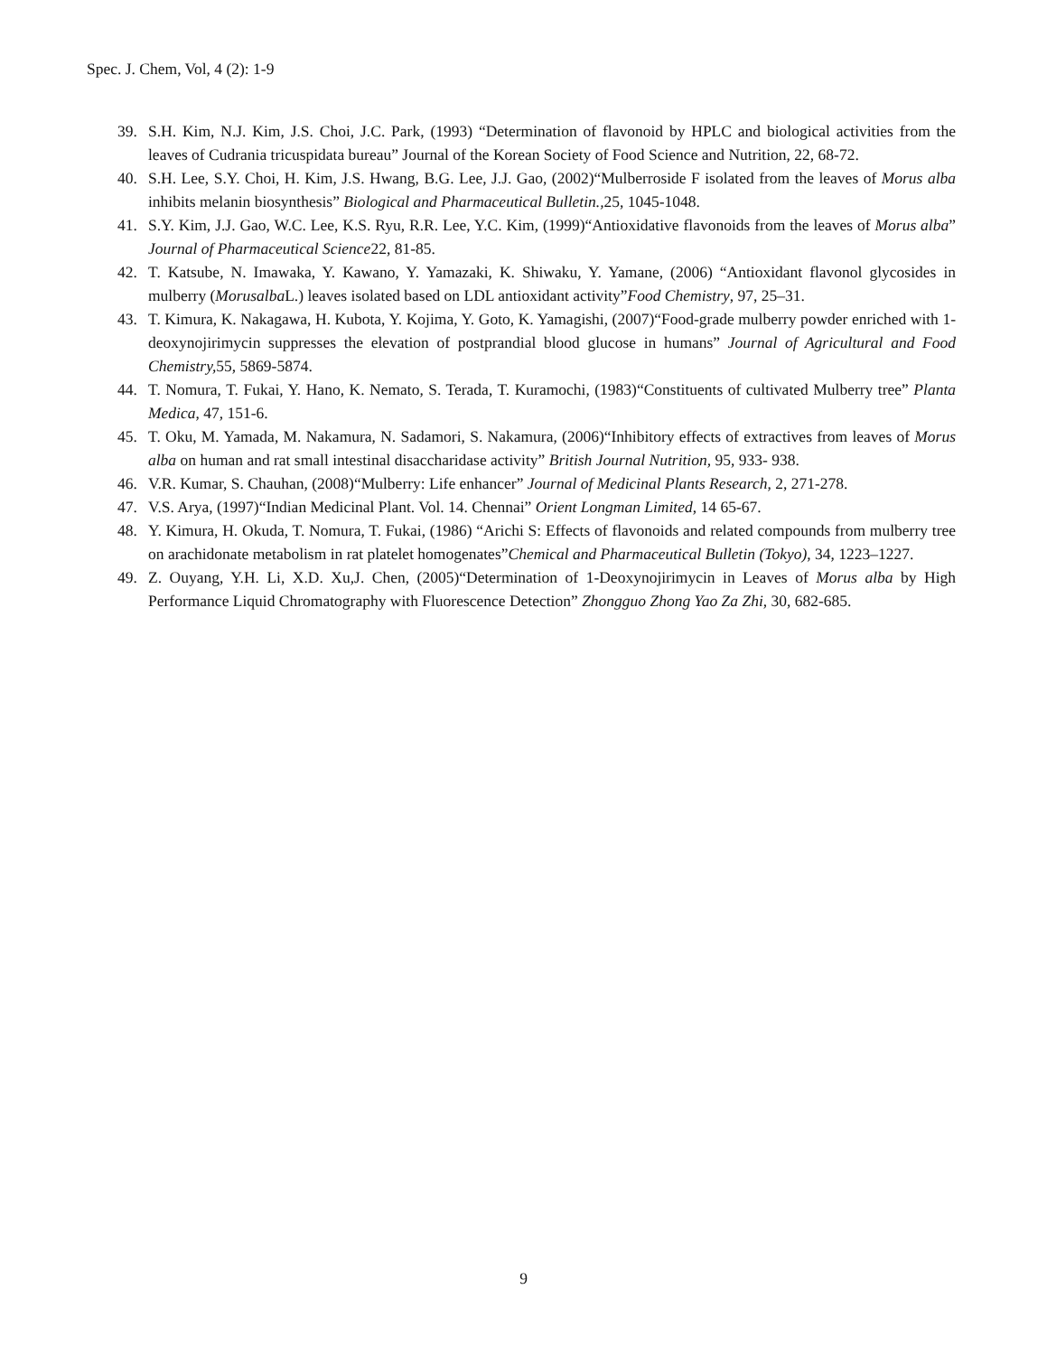Spec. J. Chem, Vol, 4 (2): 1-9
39. S.H. Kim, N.J. Kim, J.S. Choi, J.C. Park, (1993) “Determination of flavonoid by HPLC and biological activities from the leaves of Cudrania tricuspidata bureau” Journal of the Korean Society of Food Science and Nutrition, 22, 68-72.
40. S.H. Lee, S.Y. Choi, H. Kim, J.S. Hwang, B.G. Lee, J.J. Gao, (2002)“Mulberroside F isolated from the leaves of Morus alba inhibits melanin biosynthesis” Biological and Pharmaceutical Bulletin., 25, 1045-1048.
41. S.Y. Kim, J.J. Gao, W.C. Lee, K.S. Ryu, R.R. Lee, Y.C. Kim, (1999)“Antioxidative flavonoids from the leaves of Morus alba” Journal of Pharmaceutical Science22, 81-85.
42. T. Katsube, N. Imawaka, Y. Kawano, Y. Yamazaki, K. Shiwaku, Y. Yamane, (2006) “Antioxidant flavonol glycosides in mulberry (Morusalba L.) leaves isolated based on LDL antioxidant activity”Food Chemistry, 97, 25–31.
43. T. Kimura, K. Nakagawa, H. Kubota, Y. Kojima, Y. Goto, K. Yamagishi, (2007)“Food-grade mulberry powder enriched with 1- deoxynojirimycin suppresses the elevation of postprandial blood glucose in humans” Journal of Agricultural and Food Chemistry, 55, 5869-5874.
44. T. Nomura, T. Fukai, Y. Hano, K. Nemato, S. Terada, T. Kuramochi, (1983)“Constituents of cultivated Mulberry tree” Planta Medica, 47, 151-6.
45. T. Oku, M. Yamada, M. Nakamura, N. Sadamori, S. Nakamura, (2006)“Inhibitory effects of extractives from leaves of Morus alba on human and rat small intestinal disaccharidase activity” British Journal Nutrition, 95, 933- 938.
46. V.R. Kumar, S. Chauhan, (2008)“Mulberry: Life enhancer” Journal of Medicinal Plants Research, 2, 271-278.
47. V.S. Arya, (1997)“Indian Medicinal Plant. Vol. 14. Chennai” Orient Longman Limited, 14 65-67.
48. Y. Kimura, H. Okuda, T. Nomura, T. Fukai, (1986) “Arichi S: Effects of flavonoids and related compounds from mulberry tree on arachidonate metabolism in rat platelet homogenates”Chemical and Pharmaceutical Bulletin (Tokyo), 34, 1223–1227.
49. Z. Ouyang, Y.H. Li, X.D. Xu,J. Chen, (2005)“Determination of 1-Deoxynojirimycin in Leaves of Morus alba by High Performance Liquid Chromatography with Fluorescence Detection” Zhongguo Zhong Yao Za Zhi, 30, 682-685.
9